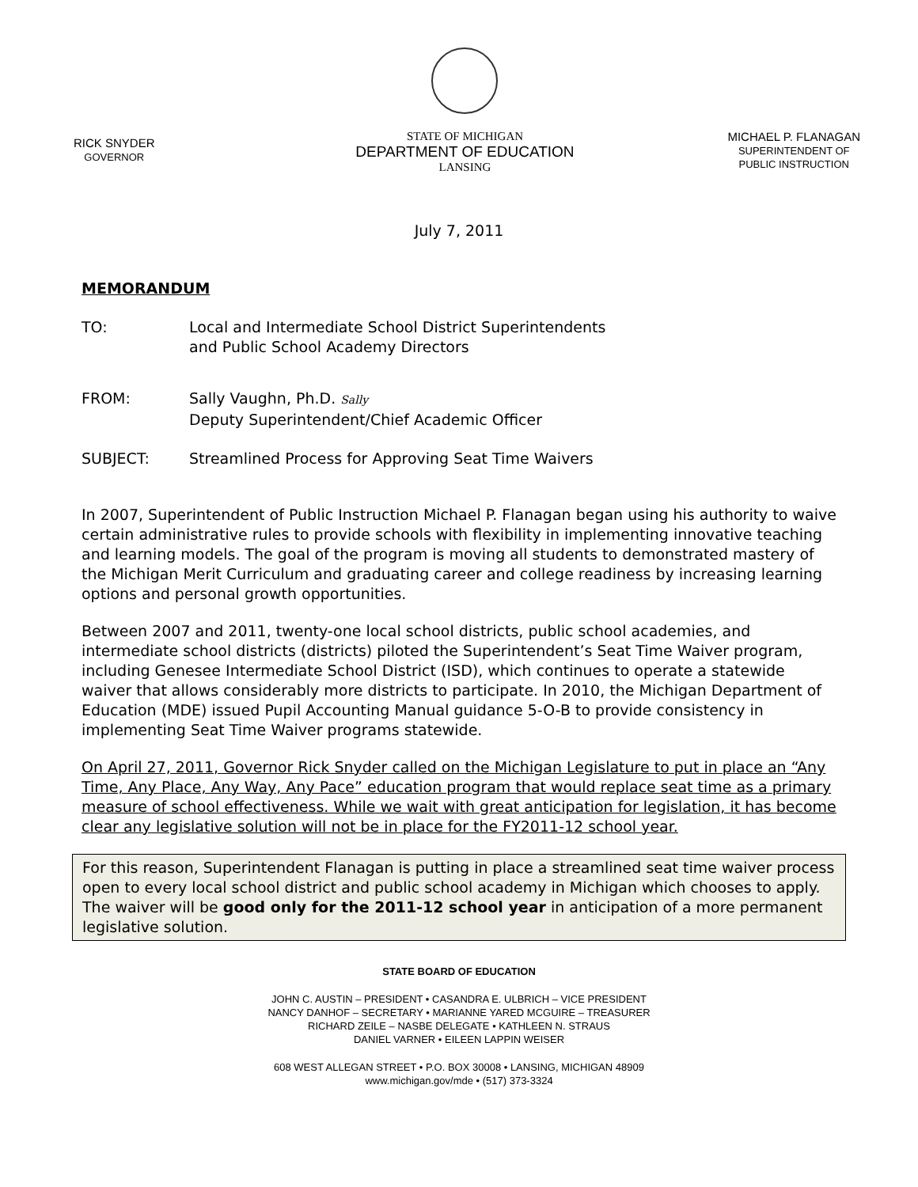RICK SNYDER
GOVERNOR
STATE OF MICHIGAN
DEPARTMENT OF EDUCATION
LANSING
MICHAEL P. FLANAGAN
SUPERINTENDENT OF
PUBLIC INSTRUCTION
July 7, 2011
MEMORANDUM
TO: Local and Intermediate School District Superintendents
and Public School Academy Directors
FROM: Sally Vaughn, Ph.D. Sally
Deputy Superintendent/Chief Academic Officer
SUBJECT: Streamlined Process for Approving Seat Time Waivers
In 2007, Superintendent of Public Instruction Michael P. Flanagan began using his authority to waive certain administrative rules to provide schools with flexibility in implementing innovative teaching and learning models. The goal of the program is moving all students to demonstrated mastery of the Michigan Merit Curriculum and graduating career and college readiness by increasing learning options and personal growth opportunities.
Between 2007 and 2011, twenty-one local school districts, public school academies, and intermediate school districts (districts) piloted the Superintendent’s Seat Time Waiver program, including Genesee Intermediate School District (ISD), which continues to operate a statewide waiver that allows considerably more districts to participate. In 2010, the Michigan Department of Education (MDE) issued Pupil Accounting Manual guidance 5-O-B to provide consistency in implementing Seat Time Waiver programs statewide.
On April 27, 2011, Governor Rick Snyder called on the Michigan Legislature to put in place an “Any Time, Any Place, Any Way, Any Pace” education program that would replace seat time as a primary measure of school effectiveness. While we wait with great anticipation for legislation, it has become clear any legislative solution will not be in place for the FY2011-12 school year.
For this reason, Superintendent Flanagan is putting in place a streamlined seat time waiver process open to every local school district and public school academy in Michigan which chooses to apply. The waiver will be good only for the 2011-12 school year in anticipation of a more permanent legislative solution.
STATE BOARD OF EDUCATION
JOHN C. AUSTIN – PRESIDENT • CASANDRA E. ULBRICH – VICE PRESIDENT
NANCY DANHOF – SECRETARY • MARIANNE YARED MCGUIRE – TREASURER
RICHARD ZEILE – NASBE DELEGATE • KATHLEEN N. STRAUS
DANIEL VARNER • EILEEN LAPPIN WEISER
608 WEST ALLEGAN STREET • P.O. BOX 30008 • LANSING, MICHIGAN 48909
www.michigan.gov/mde • (517) 373-3324